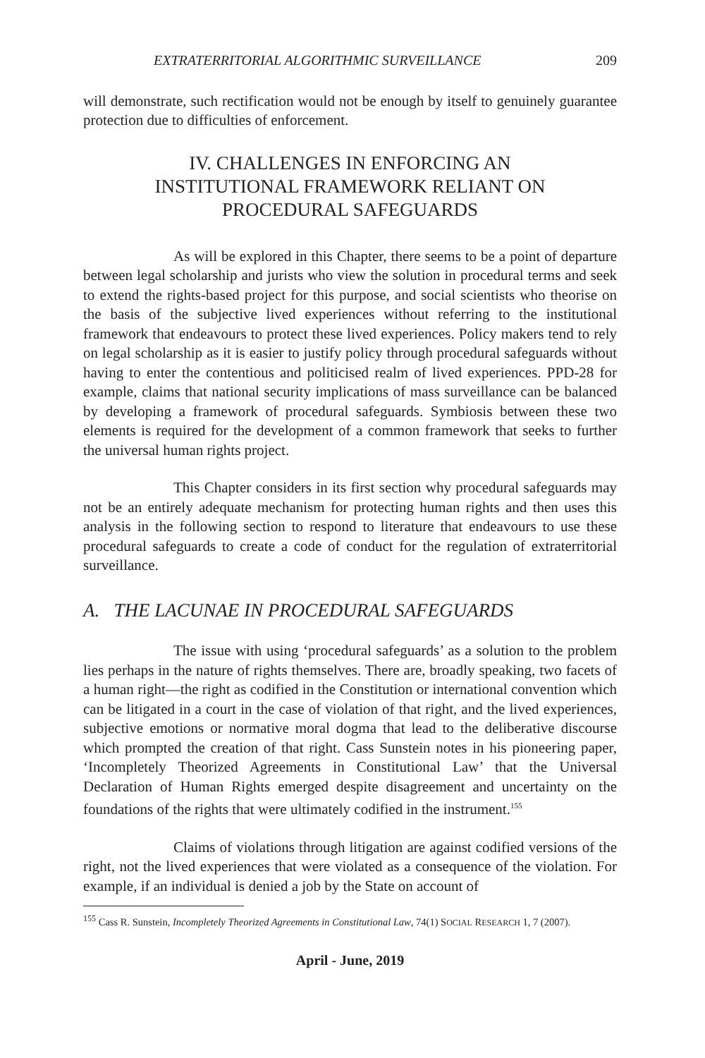EXTRATERRITORIAL ALGORITHMIC SURVEILLANCE 209
will demonstrate, such rectification would not be enough by itself to genuinely guarantee protection due to difficulties of enforcement.
IV. CHALLENGES IN ENFORCING AN
INSTITUTIONAL FRAMEWORK RELIANT ON
PROCEDURAL SAFEGUARDS
As will be explored in this Chapter, there seems to be a point of departure between legal scholarship and jurists who view the solution in procedural terms and seek to extend the rights-based project for this purpose, and social scientists who theorise on the basis of the subjective lived experiences without referring to the institutional framework that endeavours to protect these lived experiences. Policy makers tend to rely on legal scholarship as it is easier to justify policy through procedural safeguards without having to enter the contentious and politicised realm of lived experiences. PPD-28 for example, claims that national security implications of mass surveillance can be balanced by developing a framework of procedural safeguards. Symbiosis between these two elements is required for the development of a common framework that seeks to further the universal human rights project.
This Chapter considers in its first section why procedural safeguards may not be an entirely adequate mechanism for protecting human rights and then uses this analysis in the following section to respond to literature that endeavours to use these procedural safeguards to create a code of conduct for the regulation of extraterritorial surveillance.
A. THE LACUNAE IN PROCEDURAL SAFEGUARDS
The issue with using ‘procedural safeguards’ as a solution to the problem lies perhaps in the nature of rights themselves. There are, broadly speaking, two facets of a human right—the right as codified in the Constitution or international convention which can be litigated in a court in the case of violation of that right, and the lived experiences, subjective emotions or normative moral dogma that lead to the deliberative discourse which prompted the creation of that right. Cass Sunstein notes in his pioneering paper, ‘Incompletely Theorized Agreements in Constitutional Law’ that the Universal Declaration of Human Rights emerged despite disagreement and uncertainty on the foundations of the rights that were ultimately codified in the instrument.<sup>155</sup>
Claims of violations through litigation are against codified versions of the right, not the lived experiences that were violated as a consequence of the violation. For example, if an individual is denied a job by the State on account of
<sup>155</sup> Cass R. Sunstein, Incompletely Theorized Agreements in Constitutional Law, 74(1) SOCIAL RESEARCH 1, 7 (2007).
April - June, 2019